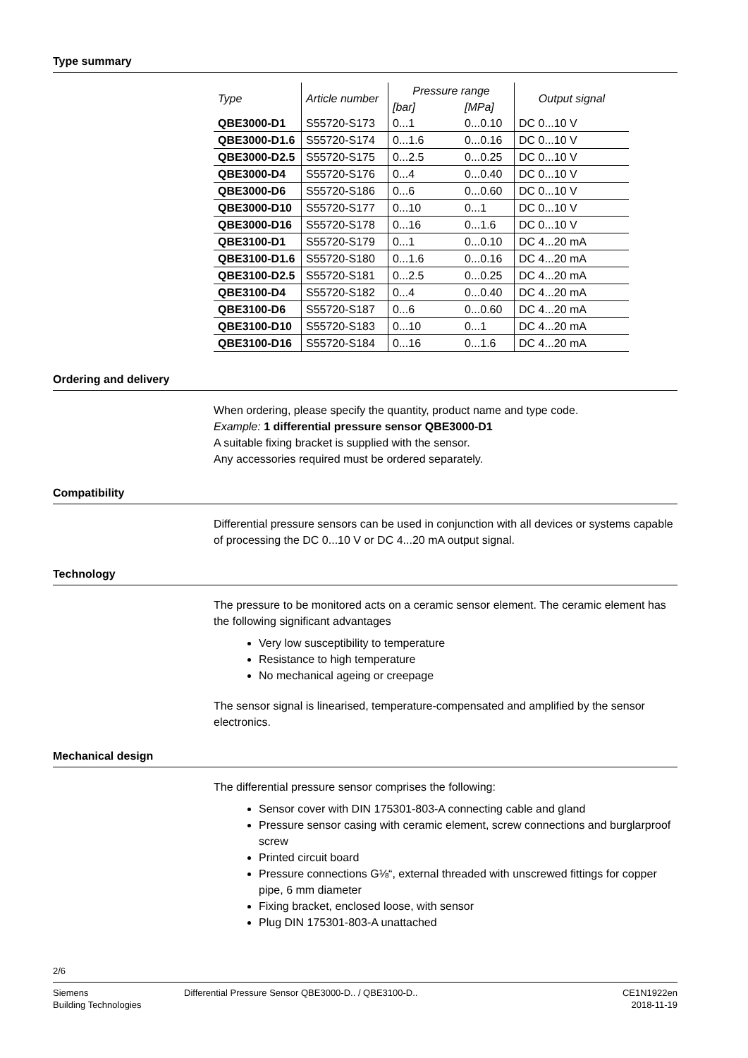Type summary
| Type | Article number | Pressure range | | Output signal |
| --- | --- | --- | --- | --- |
| | | [bar] | [MPa] | |
| QBE3000-D1 | S55720-S173 | 0...1 | 0...0.10 | DC 0...10 V |
| QBE3000-D1.6 | S55720-S174 | 0...1.6 | 0...0.16 | DC 0...10 V |
| QBE3000-D2.5 | S55720-S175 | 0...2.5 | 0...0.25 | DC 0...10 V |
| QBE3000-D4 | S55720-S176 | 0...4 | 0...0.40 | DC 0...10 V |
| QBE3000-D6 | S55720-S186 | 0...6 | 0...0.60 | DC 0...10 V |
| QBE3000-D10 | S55720-S177 | 0...10 | 0...1 | DC 0...10 V |
| QBE3000-D16 | S55720-S178 | 0...16 | 0...1.6 | DC 0...10 V |
| QBE3100-D1 | S55720-S179 | 0...1 | 0...0.10 | DC 4...20 mA |
| QBE3100-D1.6 | S55720-S180 | 0...1.6 | 0...0.16 | DC 4...20 mA |
| QBE3100-D2.5 | S55720-S181 | 0...2.5 | 0...0.25 | DC 4...20 mA |
| QBE3100-D4 | S55720-S182 | 0...4 | 0...0.40 | DC 4...20 mA |
| QBE3100-D6 | S55720-S187 | 0...6 | 0...0.60 | DC 4...20 mA |
| QBE3100-D10 | S55720-S183 | 0...10 | 0...1 | DC 4...20 mA |
| QBE3100-D16 | S55720-S184 | 0...16 | 0...1.6 | DC 4...20 mA |
Ordering and delivery
When ordering, please specify the quantity, product name and type code.
Example: 1 differential pressure sensor QBE3000-D1
A suitable fixing bracket is supplied with the sensor.
Any accessories required must be ordered separately.
Compatibility
Differential pressure sensors can be used in conjunction with all devices or systems capable of processing the DC 0...10 V or DC 4...20 mA output signal.
Technology
The pressure to be monitored acts on a ceramic sensor element. The ceramic element has the following significant advantages
Very low susceptibility to temperature
Resistance to high temperature
No mechanical ageing or creepage
The sensor signal is linearised, temperature-compensated and amplified by the sensor electronics.
Mechanical design
The differential pressure sensor comprises the following:
Sensor cover with DIN 175301-803-A connecting cable and gland
Pressure sensor casing with ceramic element, screw connections and burglarproof screw
Printed circuit board
Pressure connections G⅛“, external threaded with unscrewed fittings for copper pipe, 6 mm diameter
Fixing bracket, enclosed loose, with sensor
Plug DIN 175301-803-A unattached
2/6
Siemens
Building Technologies
Differential Pressure Sensor QBE3000-D.. / QBE3100-D..
CE1N1922en
2018-11-19